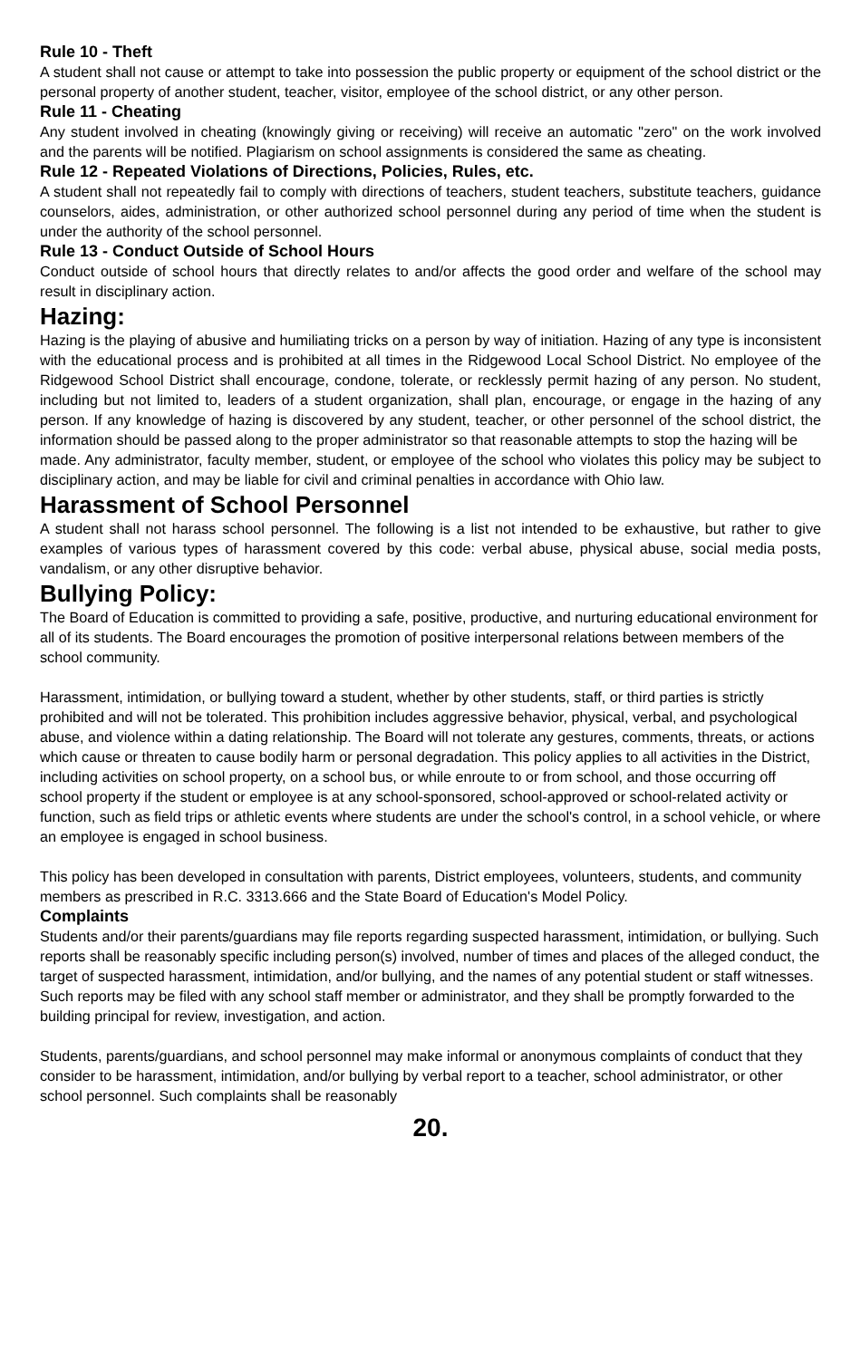Rule 10 - Theft
A student shall not cause or attempt to take into possession the public property or equipment of the school district or the personal property of another student, teacher, visitor, employee of the school district, or any other person.
Rule 11 - Cheating
Any student involved in cheating (knowingly giving or receiving) will receive an automatic "zero" on the work involved and the parents will be notified. Plagiarism on school assignments is considered the same as cheating.
Rule 12 - Repeated Violations of Directions, Policies, Rules, etc.
A student shall not repeatedly fail to comply with directions of teachers, student teachers, substitute teachers, guidance counselors, aides, administration, or other authorized school personnel during any period of time when the student is under the authority of the school personnel.
Rule 13 - Conduct Outside of School Hours
Conduct outside of school hours that directly relates to and/or affects the good order and welfare of the school may result in disciplinary action.
Hazing:
Hazing is the playing of abusive and humiliating tricks on a person by way of initiation. Hazing of any type is inconsistent with the educational process and is prohibited at all times in the Ridgewood Local School District. No employee of the Ridgewood School District shall encourage, condone, tolerate, or recklessly permit hazing of any person. No student, including but not limited to, leaders of a student organization, shall plan, encourage, or engage in the hazing of any person. If any knowledge of hazing is discovered by any student, teacher, or other personnel of the school district, the information should be passed along to the proper administrator so that reasonable attempts to stop the hazing will be
made. Any administrator, faculty member, student, or employee of the school who violates this policy may be subject to disciplinary action, and may be liable for civil and criminal penalties in accordance with Ohio law.
Harassment of School Personnel
A student shall not harass school personnel. The following is a list not intended to be exhaustive, but rather to give examples of various types of harassment covered by this code: verbal abuse, physical abuse, social media posts, vandalism, or any other disruptive behavior.
Bullying Policy:
The Board of Education is committed to providing a safe, positive, productive, and nurturing educational environment for all of its students. The Board encourages the promotion of positive interpersonal relations between members of the school community.
Harassment, intimidation, or bullying toward a student, whether by other students, staff, or third parties is strictly prohibited and will not be tolerated. This prohibition includes aggressive behavior, physical, verbal, and psychological abuse, and violence within a dating relationship. The Board will not tolerate any gestures, comments, threats, or actions which cause or threaten to cause bodily harm or personal degradation. This policy applies to all activities in the District, including activities on school property, on a school bus, or while enroute to or from school, and those occurring off school property if the student or employee is at any school-sponsored, school-approved or school-related activity or function, such as field trips or athletic events where students are under the school's control, in a school vehicle, or where an employee is engaged in school business.
This policy has been developed in consultation with parents, District employees, volunteers, students, and community members as prescribed in R.C. 3313.666 and the State Board of Education's Model Policy.
Complaints
Students and/or their parents/guardians may file reports regarding suspected harassment, intimidation, or bullying. Such reports shall be reasonably specific including person(s) involved, number of times and places of the alleged conduct, the target of suspected harassment, intimidation, and/or bullying, and the names of any potential student or staff witnesses. Such reports may be filed with any school staff member or administrator, and they shall be promptly forwarded to the building principal for review, investigation, and action.
Students, parents/guardians, and school personnel may make informal or anonymous complaints of conduct that they consider to be harassment, intimidation, and/or bullying by verbal report to a teacher, school administrator, or other school personnel. Such complaints shall be reasonably
20.